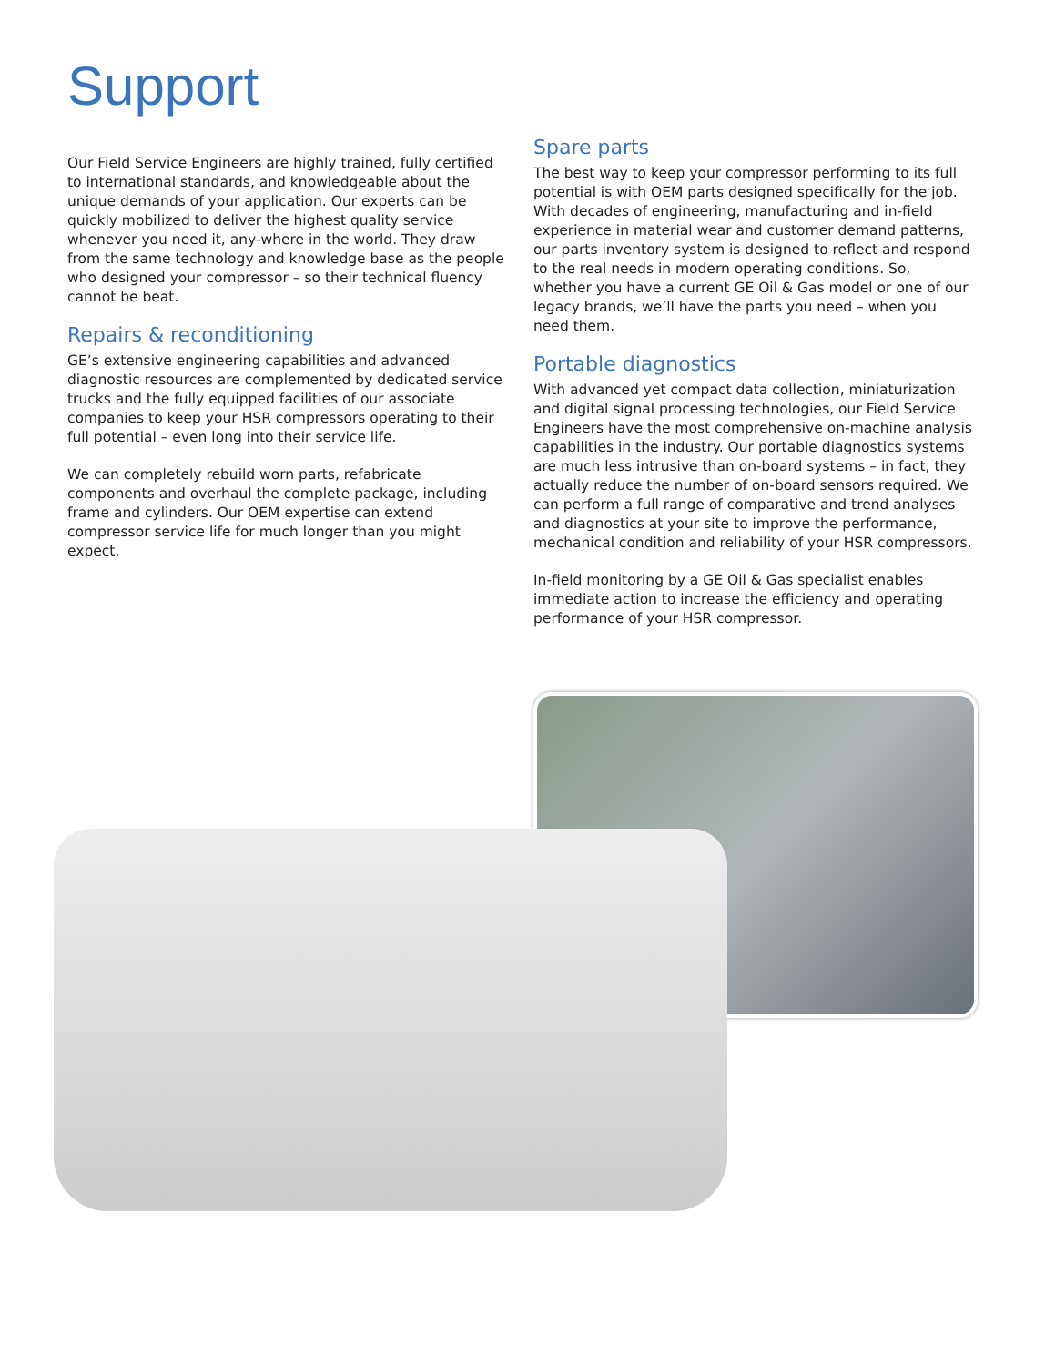Support
Our Field Service Engineers are highly trained, fully certified to international standards, and knowledgeable about the unique demands of your application. Our experts can be quickly mobilized to deliver the highest quality service whenever you need it, any-where in the world. They draw from the same technology and knowledge base as the people who designed your compressor – so their technical fluency cannot be beat.
Repairs & reconditioning
GE’s extensive engineering capabilities and advanced diagnostic resources are complemented by dedicated service trucks and the fully equipped facilities of our associate companies to keep your HSR compressors operating to their full potential – even long into their service life.
We can completely rebuild worn parts, refabricate components and overhaul the complete package, including frame and cylinders. Our OEM expertise can extend compressor service life for much longer than you might expect.
Spare parts
The best way to keep your compressor performing to its full potential is with OEM parts designed specifically for the job. With decades of engineering, manufacturing and in-field experience in material wear and customer demand patterns, our parts inventory system is designed to reflect and respond to the real needs in modern operating conditions. So, whether you have a current GE Oil & Gas model or one of our legacy brands, we’ll have the parts you need – when you need them.
Portable diagnostics
With advanced yet compact data collection, miniaturization and digital signal processing technologies, our Field Service Engineers have the most comprehensive on-machine analysis capabilities in the industry. Our portable diagnostics systems are much less intrusive than on-board systems – in fact, they actually reduce the number of on-board sensors required. We can perform a full range of comparative and trend analyses and diagnostics at your site to improve the performance, mechanical condition and reliability of your HSR compressors.
In-field monitoring by a GE Oil & Gas specialist enables immediate action to increase the efficiency and operating performance of your HSR compressor.